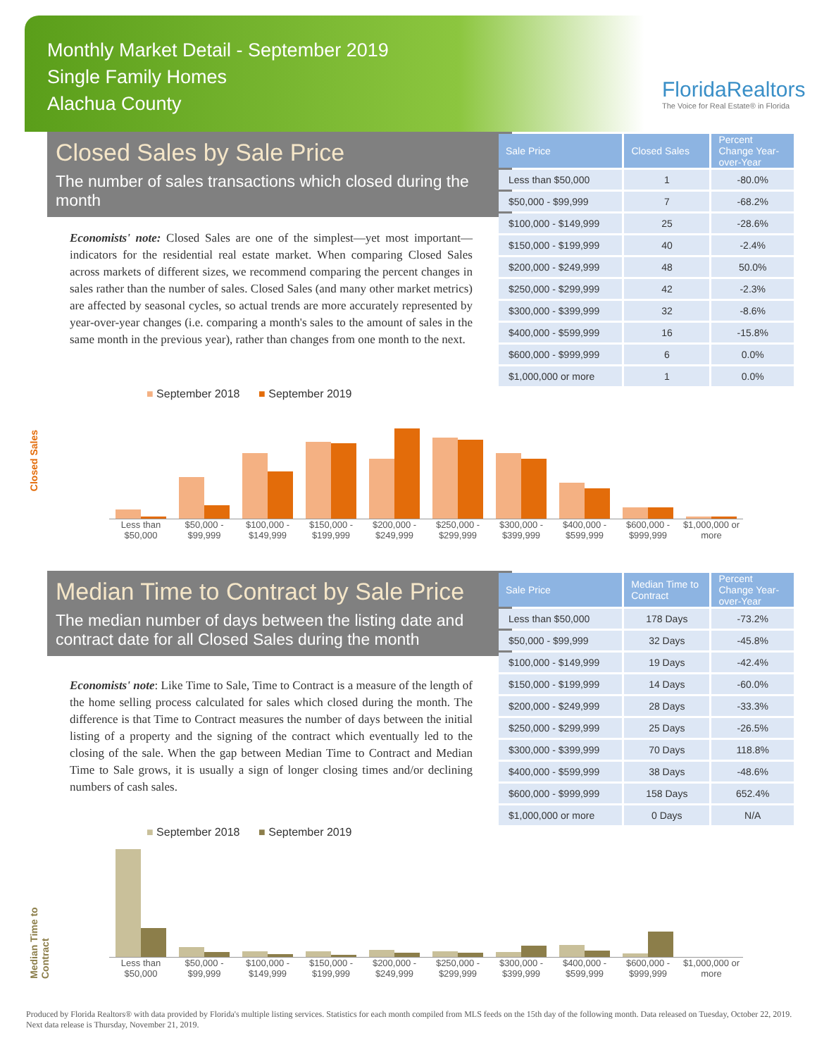Monthly Market Detail - September 2019
Single Family Homes
Alachua County
FloridaRealtors
The Voice for Real Estate® in Florida
Closed Sales by Sale Price
The number of sales transactions which closed during the month
Economists' note: Closed Sales are one of the simplest—yet most important—indicators for the residential real estate market. When comparing Closed Sales across markets of different sizes, we recommend comparing the percent changes in sales rather than the number of sales. Closed Sales (and many other market metrics) are affected by seasonal cycles, so actual trends are more accurately represented by year-over-year changes (i.e. comparing a month's sales to the amount of sales in the same month in the previous year), rather than changes from one month to the next.
| Sale Price | Closed Sales | Percent Change Year-over-Year |
| --- | --- | --- |
| Less than $50,000 | 1 | -80.0% |
| $50,000 - $99,999 | 7 | -68.2% |
| $100,000 - $149,999 | 25 | -28.6% |
| $150,000 - $199,999 | 40 | -2.4% |
| $200,000 - $249,999 | 48 | 50.0% |
| $250,000 - $299,999 | 42 | -2.3% |
| $300,000 - $399,999 | 32 | -8.6% |
| $400,000 - $599,999 | 16 | -15.8% |
| $600,000 - $999,999 | 6 | 0.0% |
| $1,000,000 or more | 1 | 0.0% |
Closed Sales
■ September 2018 ■ September 2019
Less than $50,000 $50,000 - $99,999 $100,000 - $149,999 $150,000 - $199,999 $200,000 - $249,999 $250,000 - $299,999 $300,000 - $399,999 $400,000 - $599,999 $600,000 - $999,999 $1,000,000 or more
Median Time to Contract by Sale Price
The median number of days between the listing date and contract date for all Closed Sales during the month
Economists' note: Like Time to Sale, Time to Contract is a measure of the length of the home selling process calculated for sales which closed during the month. The difference is that Time to Contract measures the number of days between the initial listing of a property and the signing of the contract which eventually led to the closing of the sale. When the gap between Median Time to Contract and Median Time to Sale grows, it is usually a sign of longer closing times and/or declining numbers of cash sales.
| Sale Price | Median Time to Contract | Percent Change Year-over-Year |
| --- | --- | --- |
| Less than $50,000 | 178 Days | -73.2% |
| $50,000 - $99,999 | 32 Days | -45.8% |
| $100,000 - $149,999 | 19 Days | -42.4% |
| $150,000 - $199,999 | 14 Days | -60.0% |
| $200,000 - $249,999 | 28 Days | -33.3% |
| $250,000 - $299,999 | 25 Days | -26.5% |
| $300,000 - $399,999 | 70 Days | 118.8% |
| $400,000 - $599,999 | 38 Days | -48.6% |
| $600,000 - $999,999 | 158 Days | 652.4% |
| $1,000,000 or more | 0 Days | N/A |
Median Time to Contract
■ September 2018 ■ September 2019
Less than $50,000 $50,000 - $99,999 $100,000 - $149,999 $150,000 - $199,999 $200,000 - $249,999 $250,000 - $299,999 $300,000 - $399,999 $400,000 - $599,999 $600,000 - $999,999 $1,000,000 or more
Produced by Florida Realtors® with data provided by Florida's multiple listing services. Statistics for each month compiled from MLS feeds on the 15th day of the following month. Data released on Tuesday, October 22, 2019. Next data release is Thursday, November 21, 2019.